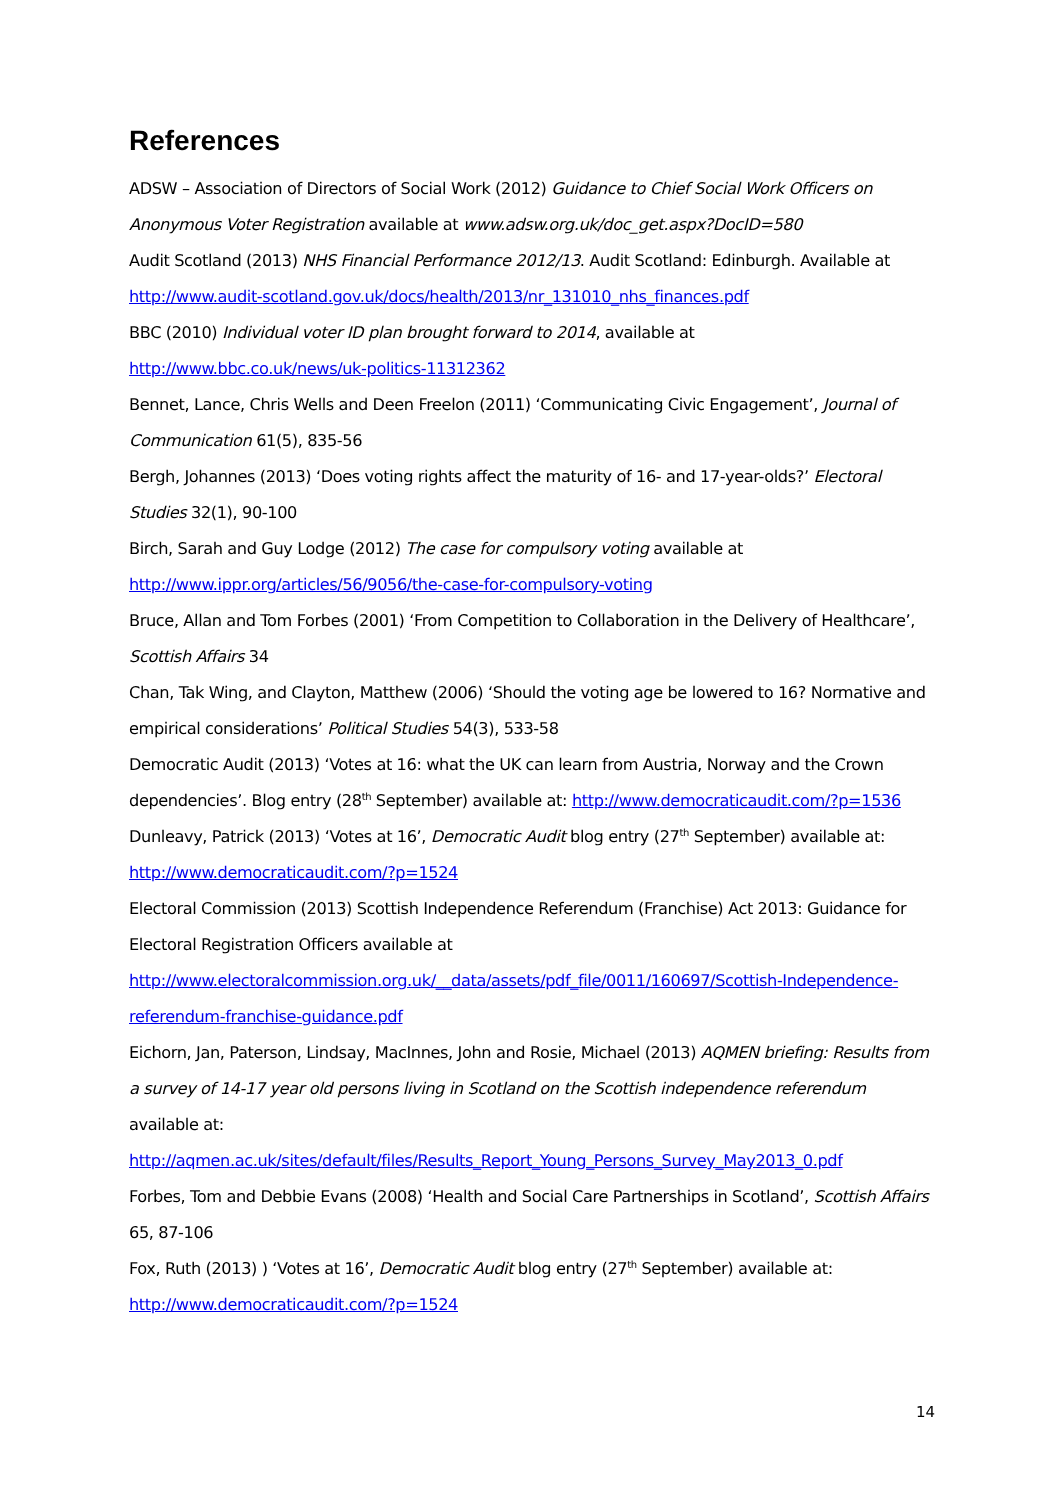References
ADSW – Association of Directors of Social Work (2012) Guidance to Chief Social Work Officers on Anonymous Voter Registration available at www.adsw.org.uk/doc_get.aspx?DocID=580
Audit Scotland (2013) NHS Financial Performance 2012/13. Audit Scotland: Edinburgh. Available at http://www.audit-scotland.gov.uk/docs/health/2013/nr_131010_nhs_finances.pdf
BBC (2010) Individual voter ID plan brought forward to 2014, available at
http://www.bbc.co.uk/news/uk-politics-11312362
Bennet, Lance, Chris Wells and Deen Freelon (2011) ‘Communicating Civic Engagement’, Journal of Communication 61(5), 835-56
Bergh, Johannes (2013) ‘Does voting rights affect the maturity of 16- and 17-year-olds?’ Electoral Studies 32(1), 90-100
Birch, Sarah and Guy Lodge (2012) The case for compulsory voting available at
http://www.ippr.org/articles/56/9056/the-case-for-compulsory-voting
Bruce, Allan and Tom Forbes (2001) ‘From Competition to Collaboration in the Delivery of Healthcare’, Scottish Affairs 34
Chan, Tak Wing, and Clayton, Matthew (2006) ‘Should the voting age be lowered to 16? Normative and empirical considerations’ Political Studies 54(3), 533-58
Democratic Audit (2013) ‘Votes at 16: what the UK can learn from Austria, Norway and the Crown dependencies’. Blog entry (28<sup>th</sup> September) available at: http://www.democraticaudit.com/?p=1536
Dunleavy, Patrick (2013) ‘Votes at 16’, Democratic Audit blog entry (27<sup>th</sup> September) available at: http://www.democraticaudit.com/?p=1524
Electoral Commission (2013) Scottish Independence Referendum (Franchise) Act 2013: Guidance for Electoral Registration Officers available at
http://www.electoralcommission.org.uk/__data/assets/pdf_file/0011/160697/Scottish-Independence-referendum-franchise-guidance.pdf
Eichorn, Jan, Paterson, Lindsay, MacInnes, John and Rosie, Michael (2013) AQMEN briefing: Results from a survey of 14-17 year old persons living in Scotland on the Scottish independence referendum available at:
http://aqmen.ac.uk/sites/default/files/Results_Report_Young_Persons_Survey_May2013_0.pdf
Forbes, Tom and Debbie Evans (2008) ‘Health and Social Care Partnerships in Scotland’, Scottish Affairs 65, 87-106
Fox, Ruth (2013) ) ‘Votes at 16’, Democratic Audit blog entry (27<sup>th</sup> September) available at:
http://www.democraticaudit.com/?p=1524
14